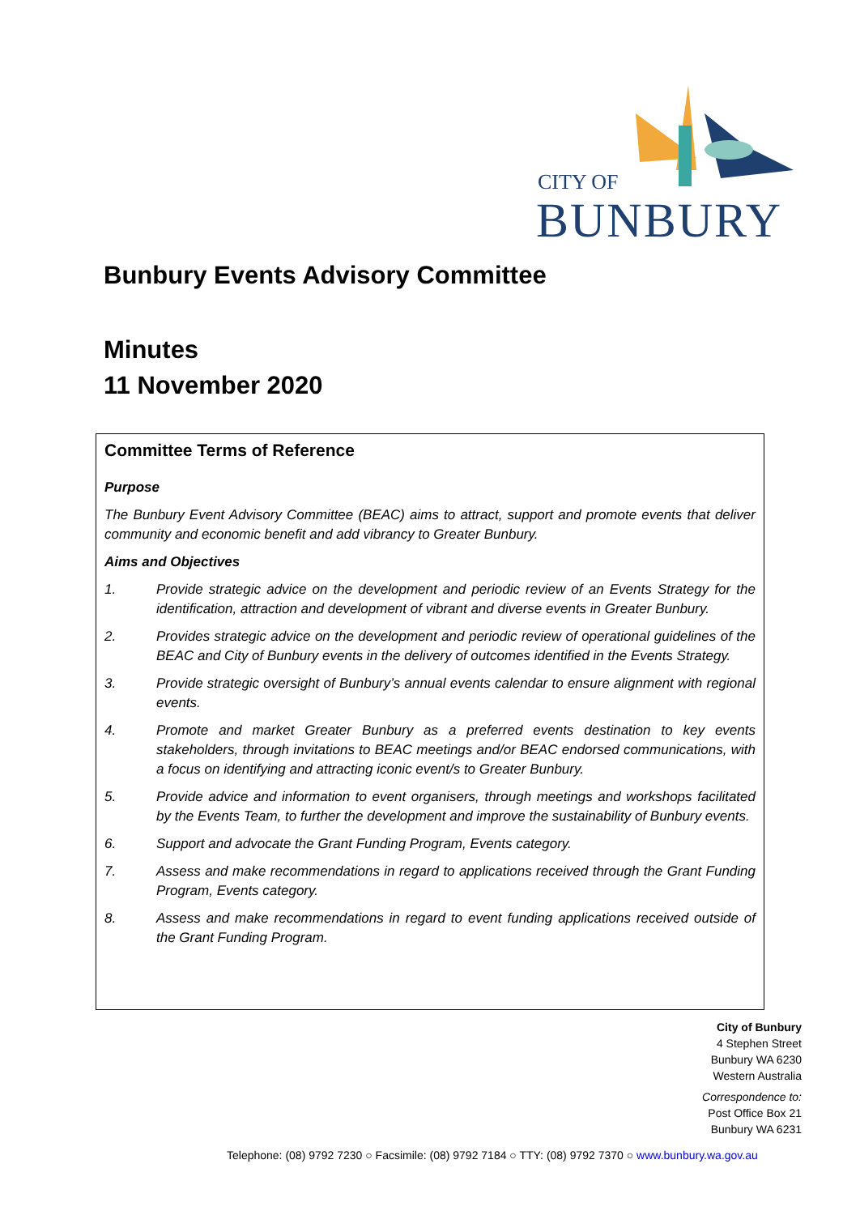CITY OF
BUNBURY
Bunbury Events Advisory Committee
Minutes
11 November 2020
Committee Terms of Reference
Purpose
The Bunbury Event Advisory Committee (BEAC) aims to attract, support and promote events that deliver community and economic benefit and add vibrancy to Greater Bunbury.
Aims and Objectives
1. Provide strategic advice on the development and periodic review of an Events Strategy for the identification, attraction and development of vibrant and diverse events in Greater Bunbury.
2. Provides strategic advice on the development and periodic review of operational guidelines of the BEAC and City of Bunbury events in the delivery of outcomes identified in the Events Strategy.
3. Provide strategic oversight of Bunbury’s annual events calendar to ensure alignment with regional events.
4. Promote and market Greater Bunbury as a preferred events destination to key events stakeholders, through invitations to BEAC meetings and/or BEAC endorsed communications, with a focus on identifying and attracting iconic event/s to Greater Bunbury.
5. Provide advice and information to event organisers, through meetings and workshops facilitated by the Events Team, to further the development and improve the sustainability of Bunbury events.
6. Support and advocate the Grant Funding Program, Events category.
7. Assess and make recommendations in regard to applications received through the Grant Funding Program, Events category.
8. Assess and make recommendations in regard to event funding applications received outside of the Grant Funding Program.
City of Bunbury
4 Stephen Street
Bunbury WA 6230
Western Australia
Correspondence to:
Post Office Box 21
Bunbury WA 6231
Telephone: (08) 9792 7230 ○ Facsimile: (08) 9792 7184 ○ TTY: (08) 9792 7370 ○ www.bunbury.wa.gov.au